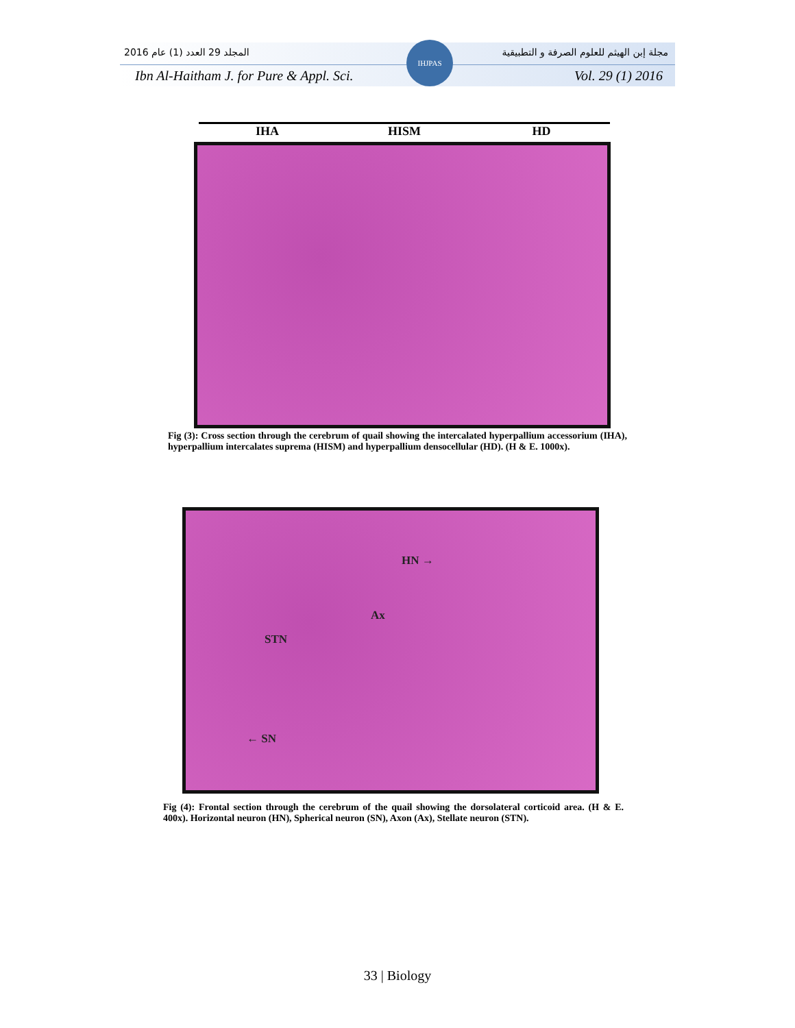2016 المجلد 29 العدد (1) عام مجلة إبن الهيثم للعلوم الصرفة و التطبيقية
Ibn Al-Haitham J. for Pure & Appl. Sci. Vol. 29 (1) 2016
IHJPAS
IHA HISM HD
Fig (3): Cross section through the cerebrum of quail showing the intercalated hyperpallium accessorium (IHA), hyperpallium intercalates suprema (HISM) and hyperpallium densocellular (HD). (H & E. 1000x).
HN →
Ax
STN
← SN
Fig (4): Frontal section through the cerebrum of the quail showing the dorsolateral corticoid area. (H & E. 400x). Horizontal neuron (HN), Spherical neuron (SN), Axon (Ax), Stellate neuron (STN).
33 | Biology